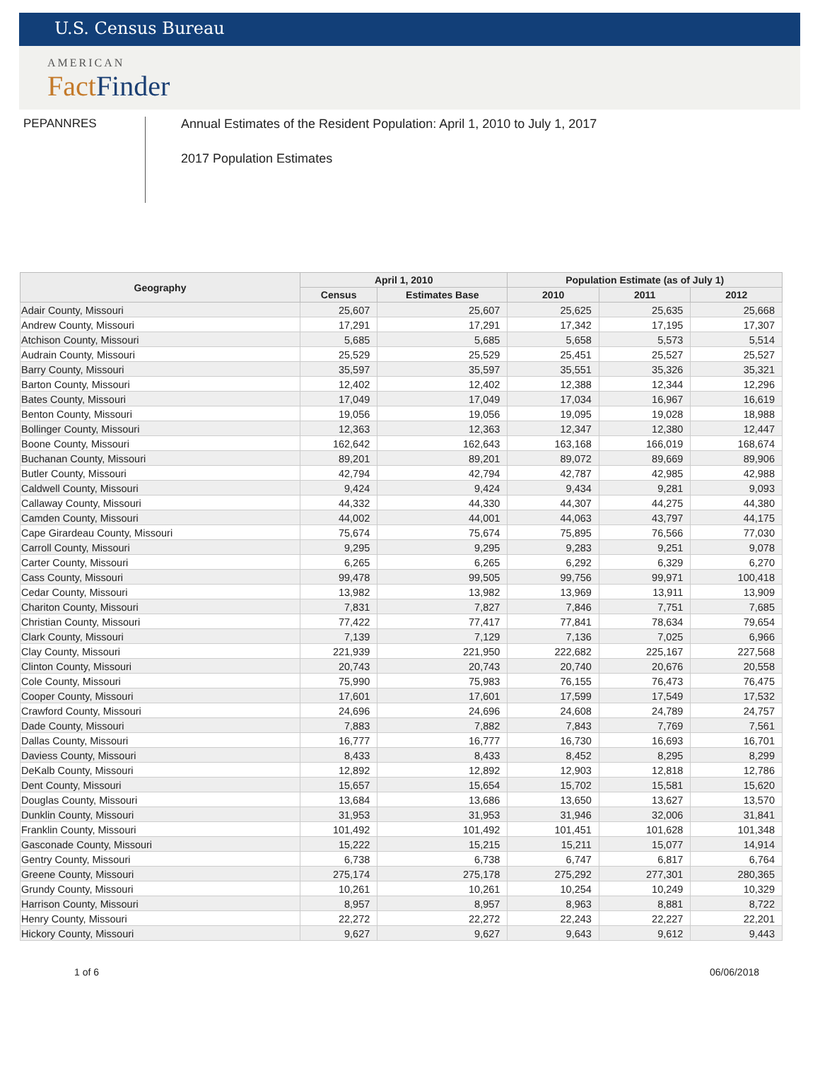U.S. Census Bureau
AMERICAN
Fact Finder
PEPANNRES Annual Estimates of the Resident Population: April 1, 2010 to July 1, 2017
2017 Population Estimates
| Geography | April 1, 2010 | | Population Estimate (as of July 1) | | |
| --- | --- | --- | --- | --- | --- |
| | Census | Estimates Base | 2010 | 2011 | 2012 |
| Adair County, Missouri | 25,607 | 25,607 | 25,625 | 25,635 | 25,668 |
| Andrew County, Missouri | 17,291 | 17,291 | 17,342 | 17,195 | 17,307 |
| Atchison County, Missouri | 5,685 | 5,685 | 5,658 | 5,573 | 5,514 |
| Audrain County, Missouri | 25,529 | 25,529 | 25,451 | 25,527 | 25,527 |
| Barry County, Missouri | 35,597 | 35,597 | 35,551 | 35,326 | 35,321 |
| Barton County, Missouri | 12,402 | 12,402 | 12,388 | 12,344 | 12,296 |
| Bates County, Missouri | 17,049 | 17,049 | 17,034 | 16,967 | 16,619 |
| Benton County, Missouri | 19,056 | 19,056 | 19,095 | 19,028 | 18,988 |
| Bollinger County, Missouri | 12,363 | 12,363 | 12,347 | 12,380 | 12,447 |
| Boone County, Missouri | 162,642 | 162,643 | 163,168 | 166,019 | 168,674 |
| Buchanan County, Missouri | 89,201 | 89,201 | 89,072 | 89,669 | 89,906 |
| Butler County, Missouri | 42,794 | 42,794 | 42,787 | 42,985 | 42,988 |
| Caldwell County, Missouri | 9,424 | 9,424 | 9,434 | 9,281 | 9,093 |
| Callaway County, Missouri | 44,332 | 44,330 | 44,307 | 44,275 | 44,380 |
| Camden County, Missouri | 44,002 | 44,001 | 44,063 | 43,797 | 44,175 |
| Cape Girardeau County, Missouri | 75,674 | 75,674 | 75,895 | 76,566 | 77,030 |
| Carroll County, Missouri | 9,295 | 9,295 | 9,283 | 9,251 | 9,078 |
| Carter County, Missouri | 6,265 | 6,265 | 6,292 | 6,329 | 6,270 |
| Cass County, Missouri | 99,478 | 99,505 | 99,756 | 99,971 | 100,418 |
| Cedar County, Missouri | 13,982 | 13,982 | 13,969 | 13,911 | 13,909 |
| Chariton County, Missouri | 7,831 | 7,827 | 7,846 | 7,751 | 7,685 |
| Christian County, Missouri | 77,422 | 77,417 | 77,841 | 78,634 | 79,654 |
| Clark County, Missouri | 7,139 | 7,129 | 7,136 | 7,025 | 6,966 |
| Clay County, Missouri | 221,939 | 221,950 | 222,682 | 225,167 | 227,568 |
| Clinton County, Missouri | 20,743 | 20,743 | 20,740 | 20,676 | 20,558 |
| Cole County, Missouri | 75,990 | 75,983 | 76,155 | 76,473 | 76,475 |
| Cooper County, Missouri | 17,601 | 17,601 | 17,599 | 17,549 | 17,532 |
| Crawford County, Missouri | 24,696 | 24,696 | 24,608 | 24,789 | 24,757 |
| Dade County, Missouri | 7,883 | 7,882 | 7,843 | 7,769 | 7,561 |
| Dallas County, Missouri | 16,777 | 16,777 | 16,730 | 16,693 | 16,701 |
| Daviess County, Missouri | 8,433 | 8,433 | 8,452 | 8,295 | 8,299 |
| DeKalb County, Missouri | 12,892 | 12,892 | 12,903 | 12,818 | 12,786 |
| Dent County, Missouri | 15,657 | 15,654 | 15,702 | 15,581 | 15,620 |
| Douglas County, Missouri | 13,684 | 13,686 | 13,650 | 13,627 | 13,570 |
| Dunklin County, Missouri | 31,953 | 31,953 | 31,946 | 32,006 | 31,841 |
| Franklin County, Missouri | 101,492 | 101,492 | 101,451 | 101,628 | 101,348 |
| Gasconade County, Missouri | 15,222 | 15,215 | 15,211 | 15,077 | 14,914 |
| Gentry County, Missouri | 6,738 | 6,738 | 6,747 | 6,817 | 6,764 |
| Greene County, Missouri | 275,174 | 275,178 | 275,292 | 277,301 | 280,365 |
| Grundy County, Missouri | 10,261 | 10,261 | 10,254 | 10,249 | 10,329 |
| Harrison County, Missouri | 8,957 | 8,957 | 8,963 | 8,881 | 8,722 |
| Henry County, Missouri | 22,272 | 22,272 | 22,243 | 22,227 | 22,201 |
| Hickory County, Missouri | 9,627 | 9,627 | 9,643 | 9,612 | 9,443 |
1 of 6 06/06/2018